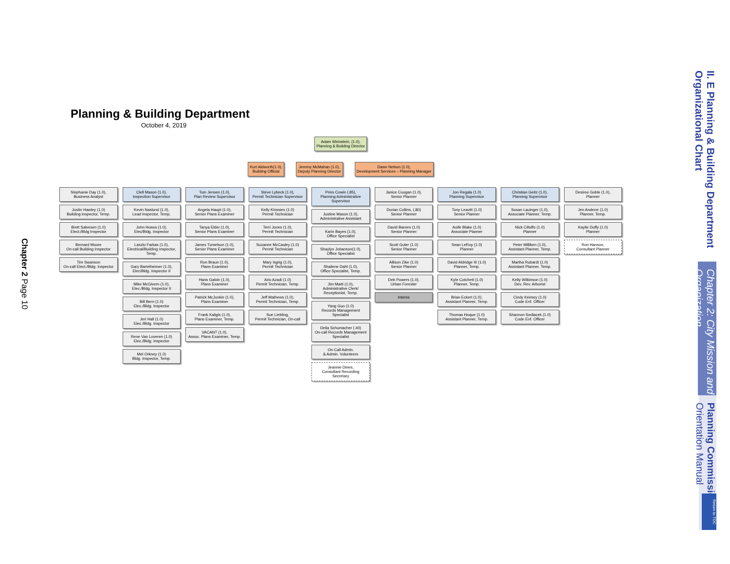Chapter 2 Page 10
Planning & Building Department
October 4, 2019
Adam Weinstein, (1.0),
Planning & Building Director
Kurt Aldworth(1.0),
Building Official
Jeremy McMahan (1.0),
Deputy Planning Director
Dawn Nelson (1.0),
Development Services – Planning Manager
Stephanie Day (1.0),
Business Analyst
Justin Hawley (1.0)
Building Inspector, Temp.
Brett Salvesen (1.0)
Elect./Bldg Inspector
Bernard Moore
On-call Building Inspector
Tim Swanson
On-call Elect./Bldg. Inspector
Clell Mason (1.0),
Inspection Supervisor
Kevin Naslund (1.0),
Lead Inspector, Temp.
John Hosea (1.0),
Elec/Bldg. Inspector
Laszlo Farkas (1.0),
Electrical/Building Inspector, Temp.
Gary Bartelheimer (1.0),
Elec/Bldg. Inspector II
Mike McGivern (1.0),
Elec./Bldg. Inspector II
Bill Bern (1.0)
Elec./Bldg. Inspector
Jeri Hall (1.0)
Elec./Bldg. Inspector
Rene Van Loveren (1.0)
Elec./Bldg. Inspector
Mel Orkney (1.0)
Bldg. Inspector, Temp.
Tom Jensen (1.0),
Plan Review Supervisor
Angela Haupt (1.0),
Senior Plans Examiner
Tanya Elder (1.0),
Senior Plans Examiner
James Tumelson (1.0),
Senior Plans Examiner
Ron Braun (1.0),
Plans Examiner
Hans Galvin (1.0),
Plans Examiner
Patrick McJunkin (1.0),
Plans Examiner
Frank Kaligis (1.0),
Plans Examiner, Temp.
VACANT (1.0),
Assoc. Plans Examiner, Temp.
Steve Lybeck (1.0),
Permit Technician Supervisor
Kelly Kinssies (1.0)
Permit Technician
Terri Jones (1.0),
Permit Technician
Suzanne McCauley (1.0)
Permit Technician
Mary Isgrig (1.0),
Permit Technician
Ario Azadi (1.0)
Permit Technician, Temp.
Jeff Mathews (1.0),
Permit Technician, Temp.
Sue Liebling,
Permit Technician, On-call
Prins Cowin (.85),
Planning Administrative Supervisor
Justine Mason (1.0),
Administrative Assistant
Karin Bayes (1.0),
Office Specialist
Shaylyn Johanson(1.0),
Office Specialist
Shailene Dahl (1.0),
Office Specialist, Temp.
Jim Marti (1.0),
Administrative Clerk/ Receptionist, Temp.
Yang Guo (1.0)
Records Management Specialist
Delia Schumacher (.40)
On-call Records Management Specialist
On-Call Admin.
& Admin. Volunteers
Jeannie Dines,
Consultant Recording Secretary
Janice Coogan (1.0),
Senior Planner
Dorian Collins, (.80)
Senior Planner
David Barnes (1.0)
Senior Planner
Scott Guter (1.0)
Senior Planner
Allison Zike (1.0)
Senior Planner
Deb Powers (1.0),
Urban Forester
Interns
Jon Regala (1.0)
Planning Supervisor
Tony Leavitt (1.0)
Senior Planner
Aoife Blake (1.0)
Associate Planner
Sean LeRoy (1.0)
Planner
David Aldridge III (1.0)
Planner, Temp.
Kyle Cotchett (1.0)
Planner, Temp.
Brian Eckert (1.0),
Assistant Planner, Temp.
Thomas Hoque (1.0)
Assistant Planner, Temp.
Christian Geitz (1.0),
Planning Supervisor
Susan Lauinger (1.0),
Associate Planner, Temp.
Nick Cilluffo (1.0)
Planner
Peter Milliken (1.0),
Assistant Planner, Temp.
Martha Rubardt (1.0)
Assistant Planner, Temp.
Kelly Wilkinson (1.0)
Dev. Rev. Arborist
Cindy Keirsey (1.0)
Code Enf. Officer
Shannon Sedlacek (1.0)
Code Enf. Officer
Desiree Goble (1.0),
Planner
Jen Anderer (1.0)
Planner, Temp.
Kaylie Duffy (1.0)
Planner
Ron Hanson,
Consultant Planner
Planning Commission Orientation Manual
Chapter 2: City Mission and Organization
II. E Planning & Building Department Organizational Chart
Return to TOC